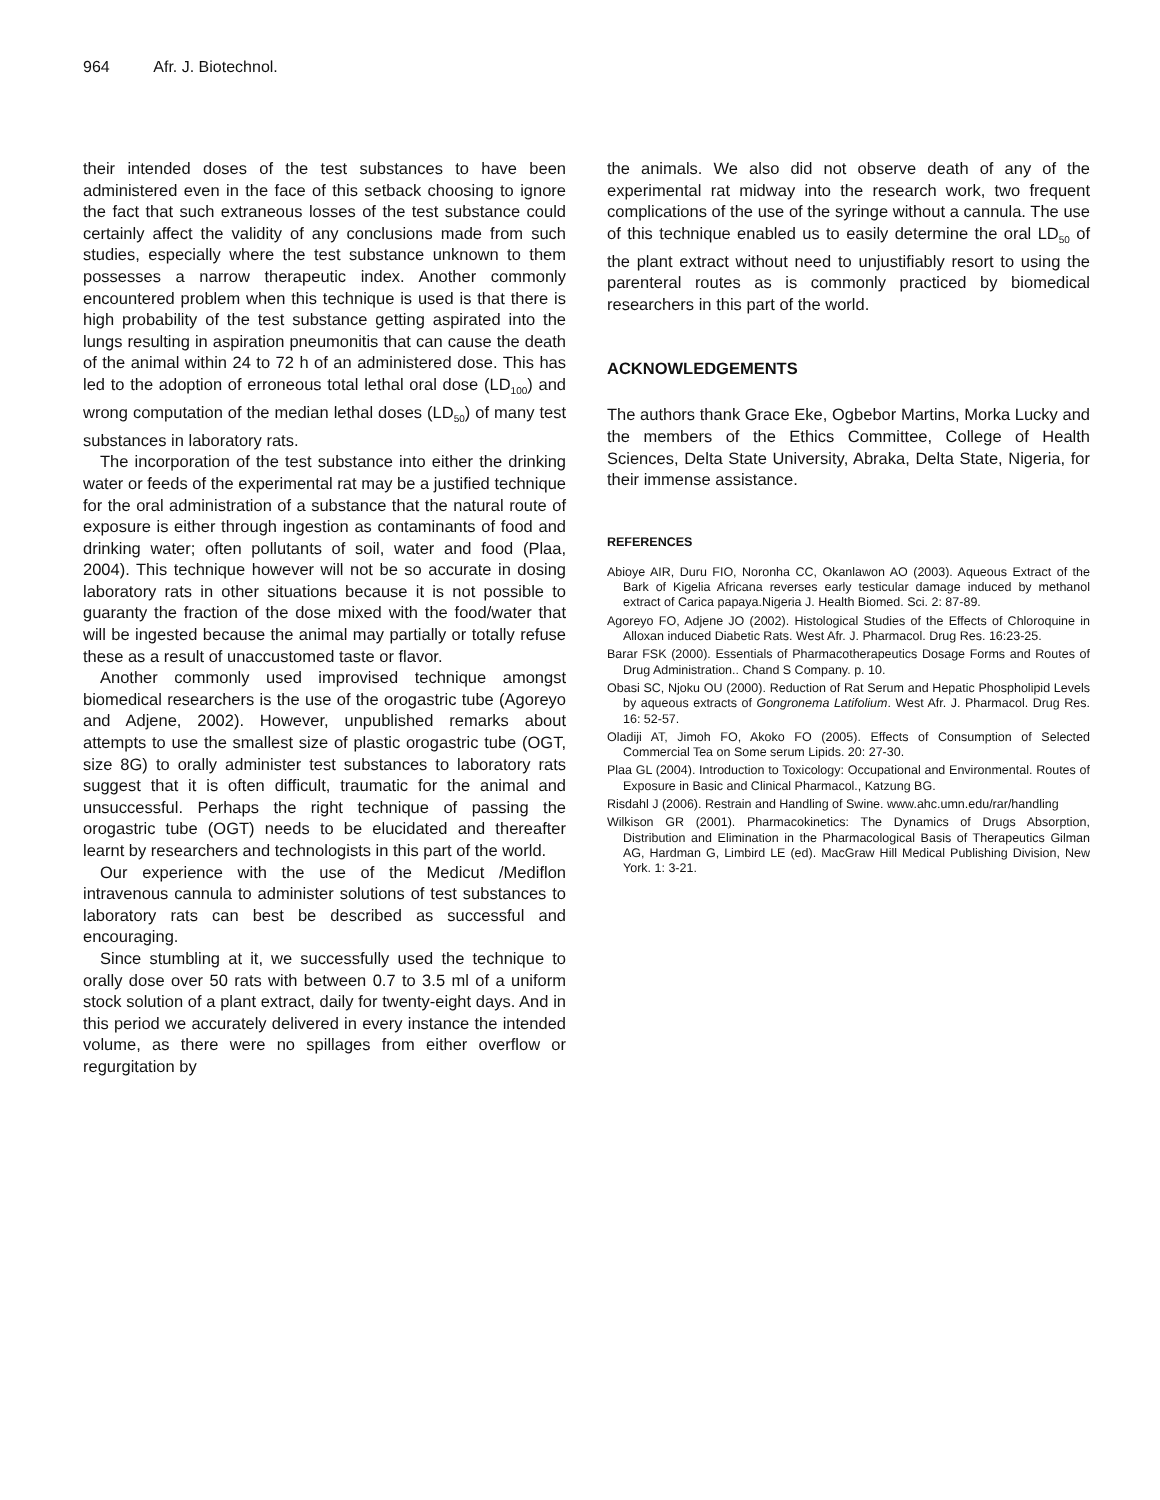964 Afr. J. Biotechnol.
their intended doses of the test substances to have been administered even in the face of this setback choosing to ignore the fact that such extraneous losses of the test substance could certainly affect the validity of any conclusions made from such studies, especially where the test substance unknown to them possesses a narrow therapeutic index. Another commonly encountered problem when this technique is used is that there is high probability of the test substance getting aspirated into the lungs resulting in aspiration pneumonitis that can cause the death of the animal within 24 to 72 h of an administered dose. This has led to the adoption of erroneous total lethal oral dose (LD<sub>100</sub>) and wrong computation of the median lethal doses (LD<sub>50</sub>) of many test substances in laboratory rats.
The incorporation of the test substance into either the drinking water or feeds of the experimental rat may be a justified technique for the oral administration of a substance that the natural route of exposure is either through ingestion as contaminants of food and drinking water; often pollutants of soil, water and food (Plaa, 2004). This technique however will not be so accurate in dosing laboratory rats in other situations because it is not possible to guaranty the fraction of the dose mixed with the food/water that will be ingested because the animal may partially or totally refuse these as a result of unaccustomed taste or flavor.
Another commonly used improvised technique amongst biomedical researchers is the use of the orogastric tube (Agoreyo and Adjene, 2002). However, unpublished remarks about attempts to use the smallest size of plastic orogastric tube (OGT, size 8G) to orally administer test substances to laboratory rats suggest that it is often difficult, traumatic for the animal and unsuccessful. Perhaps the right technique of passing the orogastric tube (OGT) needs to be elucidated and thereafter learnt by researchers and technologists in this part of the world.
Our experience with the use of the Medicut /Mediflon intravenous cannula to administer solutions of test substances to laboratory rats can best be described as successful and encouraging.
Since stumbling at it, we successfully used the technique to orally dose over 50 rats with between 0.7 to 3.5 ml of a uniform stock solution of a plant extract, daily for twenty-eight days. And in this period we accurately delivered in every instance the intended volume, as there were no spillages from either overflow or regurgitation by
the animals. We also did not observe death of any of the experimental rat midway into the research work, two frequent complications of the use of the syringe without a cannula. The use of this technique enabled us to easily determine the oral LD<sub>50</sub> of the plant extract without need to unjustifiably resort to using the parenteral routes as is commonly practiced by biomedical researchers in this part of the world.
ACKNOWLEDGEMENTS
The authors thank Grace Eke, Ogbebor Martins, Morka Lucky and the members of the Ethics Committee, College of Health Sciences, Delta State University, Abraka, Delta State, Nigeria, for their immense assistance.
REFERENCES
Abioye AIR, Duru FIO, Noronha CC, Okanlawon AO (2003). Aqueous Extract of the Bark of Kigelia Africana reverses early testicular damage induced by methanol extract of Carica papaya.Nigeria J. Health Biomed. Sci. 2: 87-89.
Agoreyo FO, Adjene JO (2002). Histological Studies of the Effects of Chloroquine in Alloxan induced Diabetic Rats. West Afr. J. Pharmacol. Drug Res. 16:23-25.
Barar FSK (2000). Essentials of Pharmacotherapeutics Dosage Forms and Routes of Drug Administration.. Chand S Company. p. 10.
Obasi SC, Njoku OU (2000). Reduction of Rat Serum and Hepatic Phospholipid Levels by aqueous extracts of Gongronema Latifolium. West Afr. J. Pharmacol. Drug Res. 16: 52-57.
Oladiji AT, Jimoh FO, Akoko FO (2005). Effects of Consumption of Selected Commercial Tea on Some serum Lipids. 20: 27-30.
Plaa GL (2004). Introduction to Toxicology: Occupational and Environmental. Routes of Exposure in Basic and Clinical Pharmacol., Katzung BG.
Risdahl J (2006). Restrain and Handling of Swine. www.ahc.umn.edu/rar/handling
Wilkison GR (2001). Pharmacokinetics: The Dynamics of Drugs Absorption, Distribution and Elimination in the Pharmacological Basis of Therapeutics Gilman AG, Hardman G, Limbird LE (ed). MacGraw Hill Medical Publishing Division, New York. 1: 3-21.